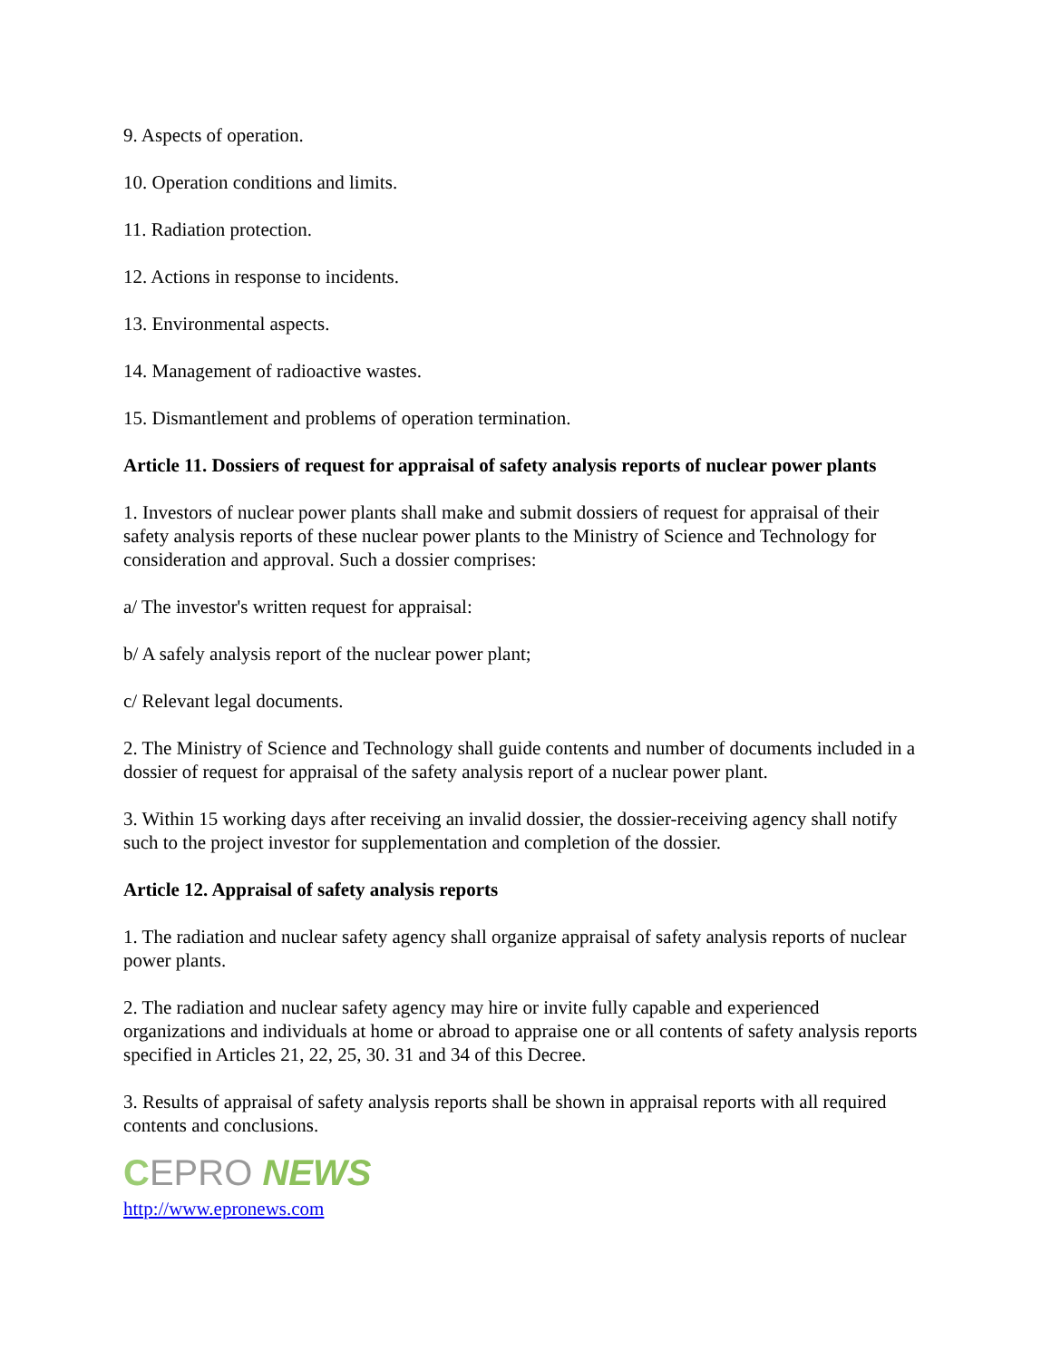9. Aspects of operation.
10. Operation conditions and limits.
11. Radiation protection.
12. Actions in response to incidents.
13. Environmental aspects.
14. Management of radioactive wastes.
15. Dismantlement and problems of operation termination.
Article 11. Dossiers of request for appraisal of safety analysis reports of nuclear power plants
1. Investors of nuclear power plants shall make and submit dossiers of request for appraisal of their safety analysis reports of these nuclear power plants to the Ministry of Science and Technology for consideration and approval. Such a dossier comprises:
a/ The investor's written request for appraisal:
b/ A safely analysis report of the nuclear power plant;
c/ Relevant legal documents.
2. The Ministry of Science and Technology shall guide contents and number of documents included in a dossier of request for appraisal of the safety analysis report of a nuclear power plant.
3. Within 15 working days after receiving an invalid dossier, the dossier-receiving agency shall notify such to the project investor for supplementation and completion of the dossier.
Article 12. Appraisal of safety analysis reports
1. The radiation and nuclear safety agency shall organize appraisal of safety analysis reports of nuclear power plants.
2. The radiation and nuclear safety agency may hire or invite fully capable and experienced organizations and individuals at home or abroad to appraise one or all contents of safety analysis reports specified in Articles 21, 22, 25, 30. 31 and 34 of this Decree.
3. Results of appraisal of safety analysis reports shall be shown in appraisal reports with all required contents and conclusions.
CEPRO NEWS
http://www.epronews.com